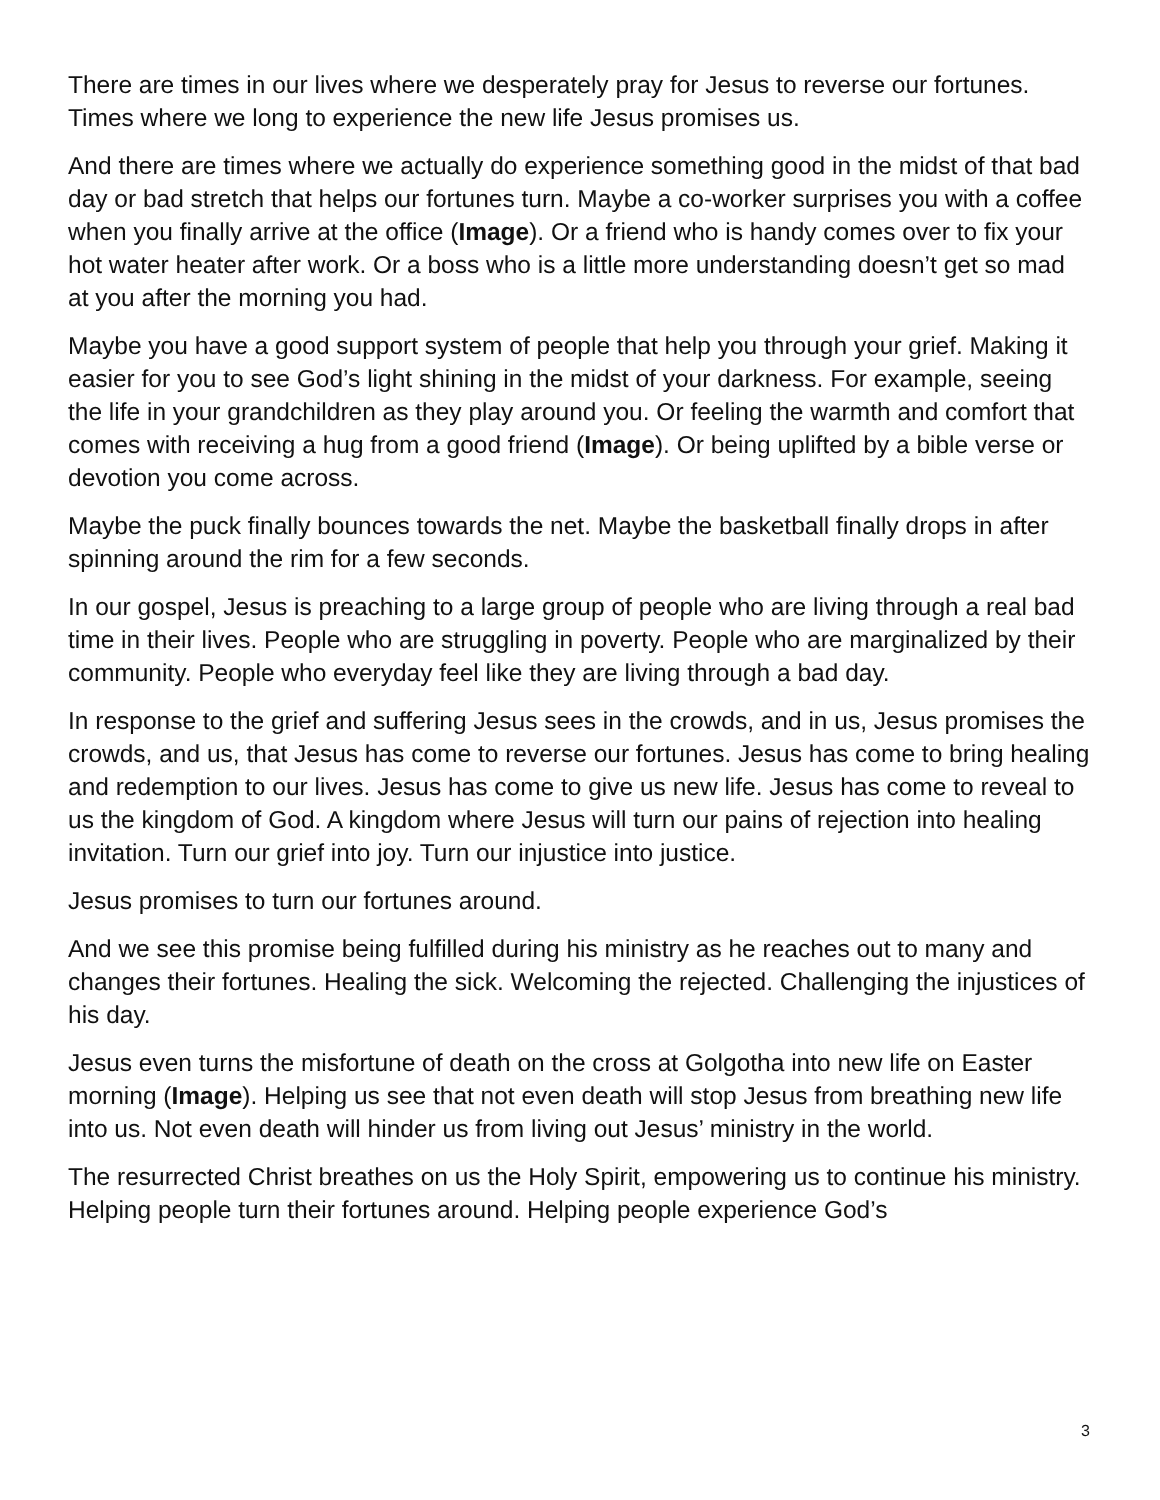There are times in our lives where we desperately pray for Jesus to reverse our fortunes. Times where we long to experience the new life Jesus promises us.
And there are times where we actually do experience something good in the midst of that bad day or bad stretch that helps our fortunes turn. Maybe a co-worker surprises you with a coffee when you finally arrive at the office (Image). Or a friend who is handy comes over to fix your hot water heater after work. Or a boss who is a little more understanding doesn’t get so mad at you after the morning you had.
Maybe you have a good support system of people that help you through your grief. Making it easier for you to see God’s light shining in the midst of your darkness. For example, seeing the life in your grandchildren as they play around you. Or feeling the warmth and comfort that comes with receiving a hug from a good friend (Image). Or being uplifted by a bible verse or devotion you come across.
Maybe the puck finally bounces towards the net. Maybe the basketball finally drops in after spinning around the rim for a few seconds.
In our gospel, Jesus is preaching to a large group of people who are living through a real bad time in their lives. People who are struggling in poverty. People who are marginalized by their community. People who everyday feel like they are living through a bad day.
In response to the grief and suffering Jesus sees in the crowds, and in us, Jesus promises the crowds, and us, that Jesus has come to reverse our fortunes. Jesus has come to bring healing and redemption to our lives. Jesus has come to give us new life. Jesus has come to reveal to us the kingdom of God. A kingdom where Jesus will turn our pains of rejection into healing invitation. Turn our grief into joy. Turn our injustice into justice.
Jesus promises to turn our fortunes around.
And we see this promise being fulfilled during his ministry as he reaches out to many and changes their fortunes. Healing the sick. Welcoming the rejected. Challenging the injustices of his day.
Jesus even turns the misfortune of death on the cross at Golgotha into new life on Easter morning (Image). Helping us see that not even death will stop Jesus from breathing new life into us. Not even death will hinder us from living out Jesus’ ministry in the world.
The resurrected Christ breathes on us the Holy Spirit, empowering us to continue his ministry. Helping people turn their fortunes around. Helping people experience God’s
3